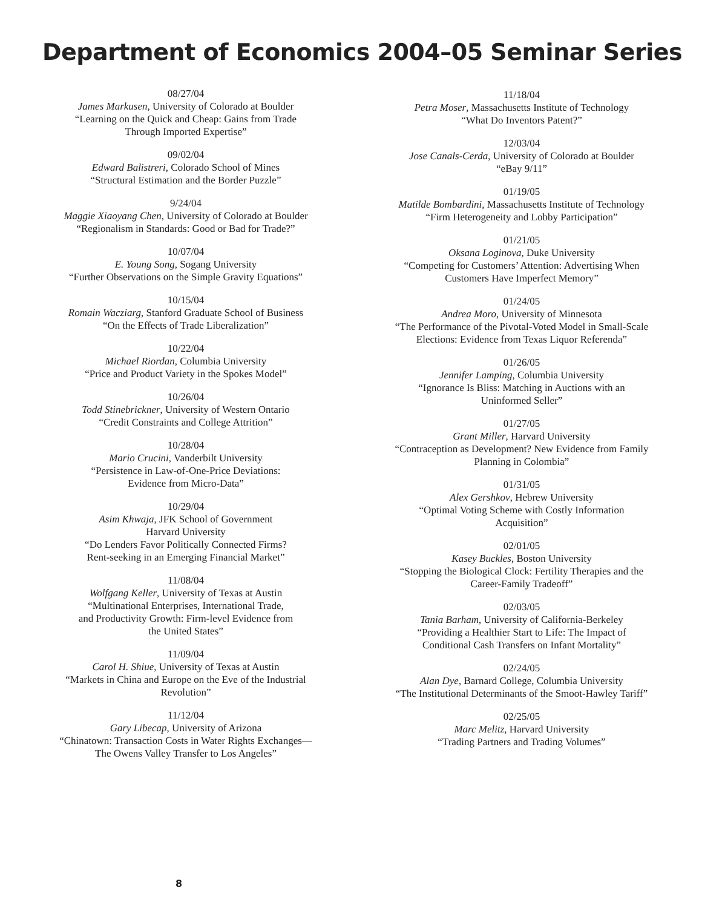Department of Economics 2004–05 Seminar Series
08/27/04
James Markusen, University of Colorado at Boulder
“Learning on the Quick and Cheap: Gains from Trade
Through Imported Expertise”
09/02/04
Edward Balistreri, Colorado School of Mines
“Structural Estimation and the Border Puzzle”
9/24/04
Maggie Xiaoyang Chen, University of Colorado at Boulder
“Regionalism in Standards: Good or Bad for Trade?”
10/07/04
E. Young Song, Sogang University
“Further Observations on the Simple Gravity Equations”
10/15/04
Romain Wacziarg, Stanford Graduate School of Business
“On the Effects of Trade Liberalization”
10/22/04
Michael Riordan, Columbia University
“Price and Product Variety in the Spokes Model”
10/26/04
Todd Stinebrickner, University of Western Ontario
“Credit Constraints and College Attrition”
10/28/04
Mario Crucini, Vanderbilt University
“Persistence in Law-of-One-Price Deviations:
Evidence from Micro-Data”
10/29/04
Asim Khwaja, JFK School of Government
Harvard University
“Do Lenders Favor Politically Connected Firms?
Rent-seeking in an Emerging Financial Market”
11/08/04
Wolfgang Keller, University of Texas at Austin
“Multinational Enterprises, International Trade,
and Productivity Growth: Firm-level Evidence from
the United States”
11/09/04
Carol H. Shiue, University of Texas at Austin
“Markets in China and Europe on the Eve of the Industrial
Revolution”
11/12/04
Gary Libecap, University of Arizona
“Chinatown: Transaction Costs in Water Rights Exchanges—
The Owens Valley Transfer to Los Angeles”
11/18/04
Petra Moser, Massachusetts Institute of Technology
“What Do Inventors Patent?”
12/03/04
Jose Canals-Cerda, University of Colorado at Boulder
“eBay 9/11”
01/19/05
Matilde Bombardini, Massachusetts Institute of Technology
“Firm Heterogeneity and Lobby Participation”
01/21/05
Oksana Loginova, Duke University
“Competing for Customers’ Attention: Advertising When
Customers Have Imperfect Memory”
01/24/05
Andrea Moro, University of Minnesota
“The Performance of the Pivotal-Voted Model in Small-Scale
Elections: Evidence from Texas Liquor Referenda”
01/26/05
Jennifer Lamping, Columbia University
“Ignorance Is Bliss: Matching in Auctions with an
Uninformed Seller”
01/27/05
Grant Miller, Harvard University
“Contraception as Development? New Evidence from Family
Planning in Colombia”
01/31/05
Alex Gershkov, Hebrew University
“Optimal Voting Scheme with Costly Information
Acquisition”
02/01/05
Kasey Buckles, Boston University
“Stopping the Biological Clock: Fertility Therapies and the
Career-Family Tradeoff”
02/03/05
Tania Barham, University of California-Berkeley
“Providing a Healthier Start to Life: The Impact of
Conditional Cash Transfers on Infant Mortality”
02/24/05
Alan Dye, Barnard College, Columbia University
“The Institutional Determinants of the Smoot-Hawley Tariff”
02/25/05
Marc Melitz, Harvard University
“Trading Partners and Trading Volumes”
8